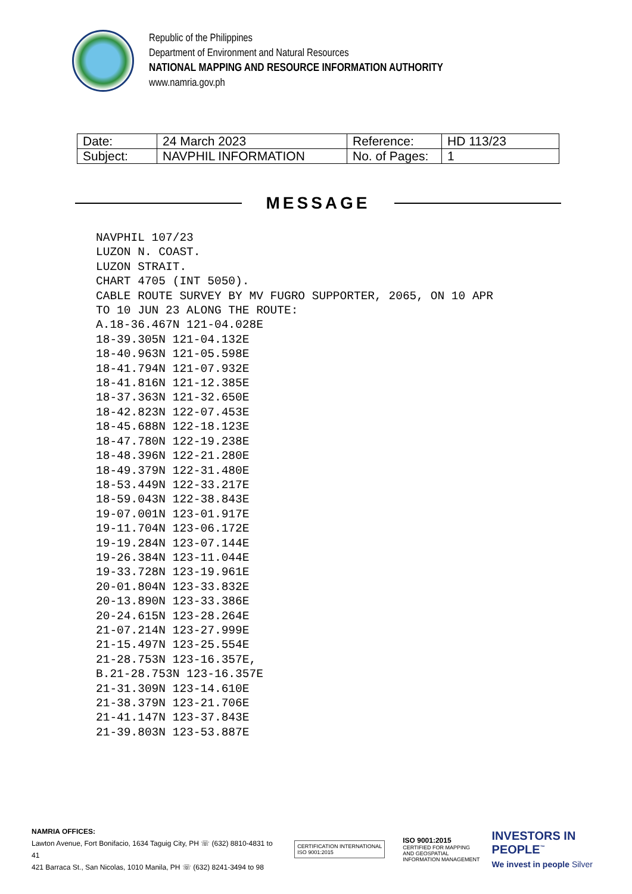Republic of the Philippines
Department of Environment and Natural Resources
NATIONAL MAPPING AND RESOURCE INFORMATION AUTHORITY
www.namria.gov.ph
| Date: | 24 March 2023 | Reference: | HD 113/23 |
| Subject: | NAVPHIL INFORMATION | No. of Pages: | 1 |
MESSAGE
NAVPHIL 107/23
LUZON N. COAST.
LUZON STRAIT.
CHART 4705 (INT 5050).
CABLE ROUTE SURVEY BY MV FUGRO SUPPORTER, 2065, ON 10 APR
TO 10 JUN 23 ALONG THE ROUTE:
A.18-36.467N 121-04.028E
18-39.305N 121-04.132E
18-40.963N 121-05.598E
18-41.794N 121-07.932E
18-41.816N 121-12.385E
18-37.363N 121-32.650E
18-42.823N 122-07.453E
18-45.688N 122-18.123E
18-47.780N 122-19.238E
18-48.396N 122-21.280E
18-49.379N 122-31.480E
18-53.449N 122-33.217E
18-59.043N 122-38.843E
19-07.001N 123-01.917E
19-11.704N 123-06.172E
19-19.284N 123-07.144E
19-26.384N 123-11.044E
19-33.728N 123-19.961E
20-01.804N 123-33.832E
20-13.890N 123-33.386E
20-24.615N 123-28.264E
21-07.214N 123-27.999E
21-15.497N 123-25.554E
21-28.753N 123-16.357E,
B.21-28.753N 123-16.357E
21-31.309N 123-14.610E
21-38.379N 123-21.706E
21-41.147N 123-37.843E
21-39.803N 123-53.887E
NAMRIA OFFICES:
Lawton Avenue, Fort Bonifacio, 1634 Taguig City, PH ☏ (632) 8810-4831 to 41
421 Barraca St., San Nicolas, 1010 Manila, PH ☏ (632) 8241-3494 to 98
CERTIFICATION INTERNATIONAL
ISO 9001:2015
ISO 9001:2015
CERTIFIED FOR MAPPING
AND GEOSPATIAL
INFORMATION MANAGEMENT
INVESTORS IN PEOPLE<sup>™</sup>
We invest in people Silver